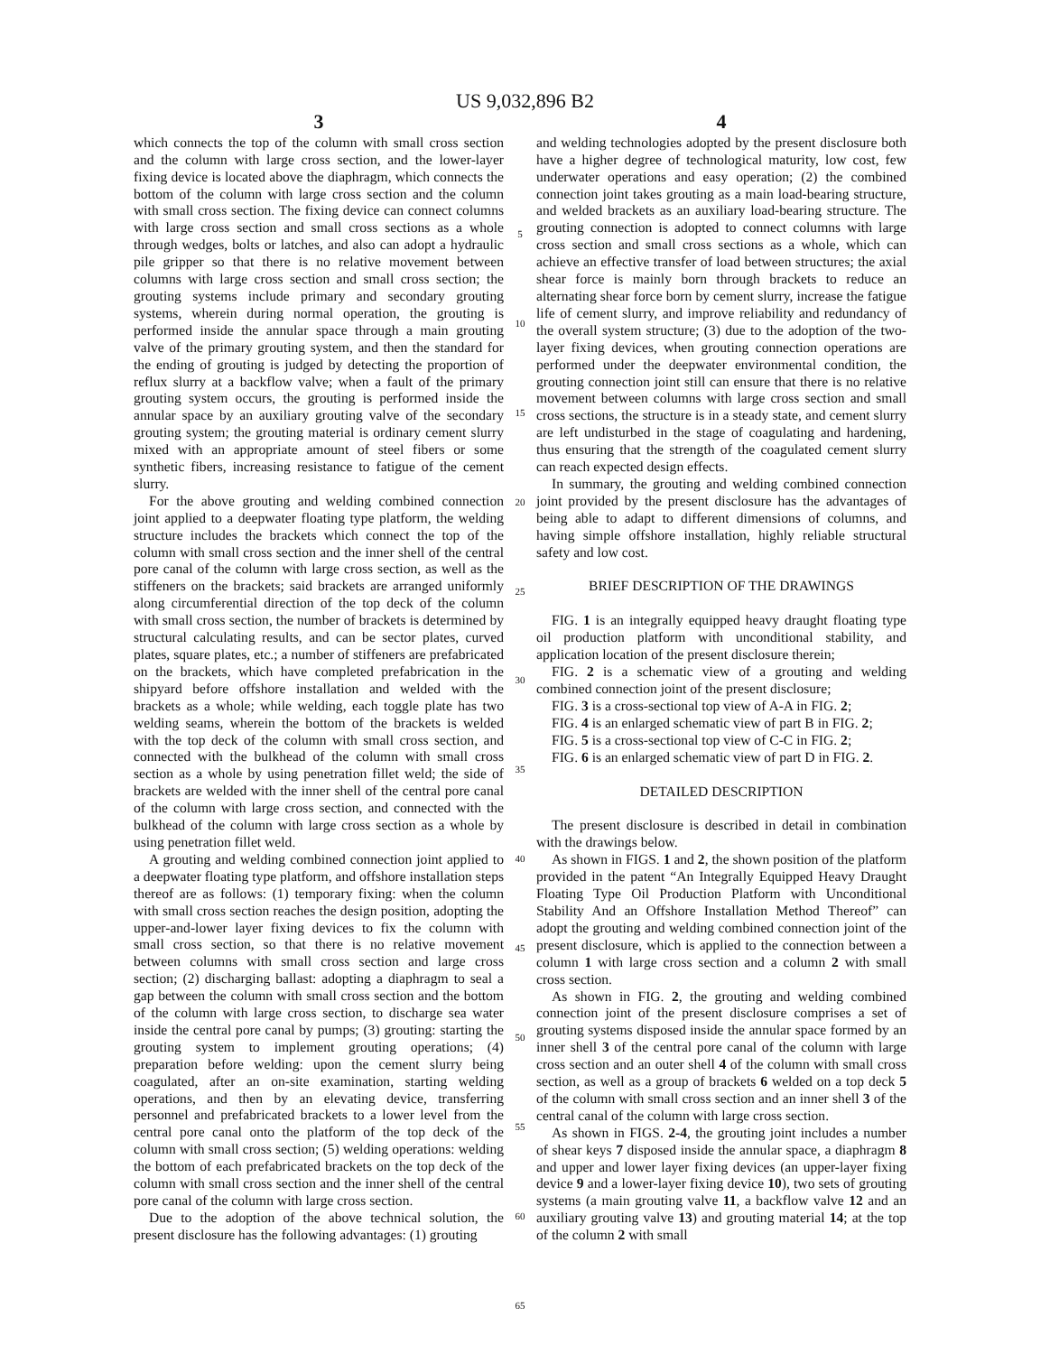US 9,032,896 B2
3
which connects the top of the column with small cross section and the column with large cross section, and the lower-layer fixing device is located above the diaphragm, which connects the bottom of the column with large cross section and the column with small cross section. The fixing device can connect columns with large cross section and small cross sections as a whole through wedges, bolts or latches, and also can adopt a hydraulic pile gripper so that there is no relative movement between columns with large cross section and small cross section; the grouting systems include primary and secondary grouting systems, wherein during normal operation, the grouting is performed inside the annular space through a main grouting valve of the primary grouting system, and then the standard for the ending of grouting is judged by detecting the proportion of reflux slurry at a backflow valve; when a fault of the primary grouting system occurs, the grouting is performed inside the annular space by an auxiliary grouting valve of the secondary grouting system; the grouting material is ordinary cement slurry mixed with an appropriate amount of steel fibers or some synthetic fibers, increasing resistance to fatigue of the cement slurry.
For the above grouting and welding combined connection joint applied to a deepwater floating type platform, the welding structure includes the brackets which connect the top of the column with small cross section and the inner shell of the central pore canal of the column with large cross section, as well as the stiffeners on the brackets; said brackets are arranged uniformly along circumferential direction of the top deck of the column with small cross section, the number of brackets is determined by structural calculating results, and can be sector plates, curved plates, square plates, etc.; a number of stiffeners are prefabricated on the brackets, which have completed prefabrication in the shipyard before offshore installation and welded with the brackets as a whole; while welding, each toggle plate has two welding seams, wherein the bottom of the brackets is welded with the top deck of the column with small cross section, and connected with the bulkhead of the column with small cross section as a whole by using penetration fillet weld; the side of brackets are welded with the inner shell of the central pore canal of the column with large cross section, and connected with the bulkhead of the column with large cross section as a whole by using penetration fillet weld.
A grouting and welding combined connection joint applied to a deepwater floating type platform, and offshore installation steps thereof are as follows: (1) temporary fixing: when the column with small cross section reaches the design position, adopting the upper-and-lower layer fixing devices to fix the column with small cross section, so that there is no relative movement between columns with small cross section and large cross section; (2) discharging ballast: adopting a diaphragm to seal a gap between the column with small cross section and the bottom of the column with large cross section, to discharge sea water inside the central pore canal by pumps; (3) grouting: starting the grouting system to implement grouting operations; (4) preparation before welding: upon the cement slurry being coagulated, after an on-site examination, starting welding operations, and then by an elevating device, transferring personnel and prefabricated brackets to a lower level from the central pore canal onto the platform of the top deck of the column with small cross section; (5) welding operations: welding the bottom of each prefabricated brackets on the top deck of the column with small cross section and the inner shell of the central pore canal of the column with large cross section.
Due to the adoption of the above technical solution, the present disclosure has the following advantages: (1) grouting
5
10
15
20
25
30
35
40
45
50
55
60
65
4
and welding technologies adopted by the present disclosure both have a higher degree of technological maturity, low cost, few underwater operations and easy operation; (2) the combined connection joint takes grouting as a main load-bearing structure, and welded brackets as an auxiliary load-bearing structure. The grouting connection is adopted to connect columns with large cross section and small cross sections as a whole, which can achieve an effective transfer of load between structures; the axial shear force is mainly born through brackets to reduce an alternating shear force born by cement slurry, increase the fatigue life of cement slurry, and improve reliability and redundancy of the overall system structure; (3) due to the adoption of the two-layer fixing devices, when grouting connection operations are performed under the deepwater environmental condition, the grouting connection joint still can ensure that there is no relative movement between columns with large cross section and small cross sections, the structure is in a steady state, and cement slurry are left undisturbed in the stage of coagulating and hardening, thus ensuring that the strength of the coagulated cement slurry can reach expected design effects.
In summary, the grouting and welding combined connection joint provided by the present disclosure has the advantages of being able to adapt to different dimensions of columns, and having simple offshore installation, highly reliable structural safety and low cost.
BRIEF DESCRIPTION OF THE DRAWINGS
FIG. 1 is an integrally equipped heavy draught floating type oil production platform with unconditional stability, and application location of the present disclosure therein;
FIG. 2 is a schematic view of a grouting and welding combined connection joint of the present disclosure;
FIG. 3 is a cross-sectional top view of A-A in FIG. 2;
FIG. 4 is an enlarged schematic view of part B in FIG. 2;
FIG. 5 is a cross-sectional top view of C-C in FIG. 2;
FIG. 6 is an enlarged schematic view of part D in FIG. 2.
DETAILED DESCRIPTION
The present disclosure is described in detail in combination with the drawings below.
As shown in FIGS. 1 and 2, the shown position of the platform provided in the patent “An Integrally Equipped Heavy Draught Floating Type Oil Production Platform with Unconditional Stability And an Offshore Installation Method Thereof” can adopt the grouting and welding combined connection joint of the present disclosure, which is applied to the connection between a column 1 with large cross section and a column 2 with small cross section.
As shown in FIG. 2, the grouting and welding combined connection joint of the present disclosure comprises a set of grouting systems disposed inside the annular space formed by an inner shell 3 of the central pore canal of the column with large cross section and an outer shell 4 of the column with small cross section, as well as a group of brackets 6 welded on a top deck 5 of the column with small cross section and an inner shell 3 of the central canal of the column with large cross section.
As shown in FIGS. 2-4, the grouting joint includes a number of shear keys 7 disposed inside the annular space, a diaphragm 8 and upper and lower layer fixing devices (an upper-layer fixing device 9 and a lower-layer fixing device 10), two sets of grouting systems (a main grouting valve 11, a backflow valve 12 and an auxiliary grouting valve 13) and grouting material 14; at the top of the column 2 with small